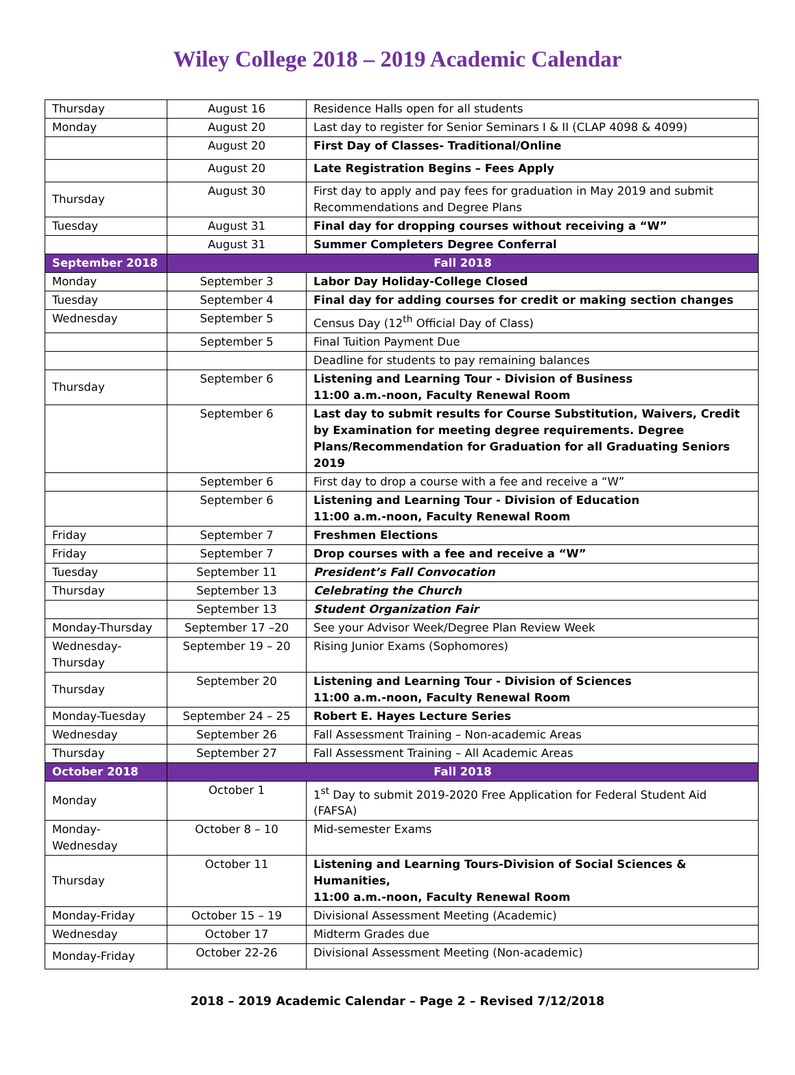Wiley College 2018 – 2019 Academic Calendar
| Thursday | August 16 | Residence Halls open for all students |
| Monday | August 20 | Last day to register for Senior Seminars I & II (CLAP 4098 & 4099) |
| | August 20 | First Day of Classes- Traditional/Online |
| | August 20 | Late Registration Begins – Fees Apply |
| Thursday | August 30 | First day to apply and pay fees for graduation in May 2019 and submit Recommendations and Degree Plans |
| Tuesday | August 31 | Final day for dropping courses without receiving a “W” |
| | August 31 | Summer Completers Degree Conferral |
| September 2018 | Fall 2018 | |
| Monday | September 3 | Labor Day Holiday-College Closed |
| Tuesday | September 4 | Final day for adding courses for credit or making section changes |
| Wednesday | September 5 | Census Day (12<sup>th</sup> Official Day of Class) |
| | September 5 | Final Tuition Payment Due |
| | | Deadline for students to pay remaining balances |
| Thursday | September 6 | Listening and Learning Tour - Division of Business 11:00 a.m.-noon, Faculty Renewal Room |
| | September 6 | Last day to submit results for Course Substitution, Waivers, Credit by Examination for meeting degree requirements. Degree Plans/Recommendation for Graduation for all Graduating Seniors 2019 |
| | September 6 | First day to drop a course with a fee and receive a “W” |
| | September 6 | Listening and Learning Tour - Division of Education 11:00 a.m.-noon, Faculty Renewal Room |
| Friday | September 7 | Freshmen Elections |
| Friday | September 7 | Drop courses with a fee and receive a “W” |
| Tuesday | September 11 | President’s Fall Convocation |
| Thursday | September 13 | Celebrating the Church |
| | September 13 | Student Organization Fair |
| Monday-Thursday | September 17 –20 | See your Advisor Week/Degree Plan Review Week |
| Wednesday- Thursday | September 19 – 20 | Rising Junior Exams (Sophomores) |
| Thursday | September 20 | Listening and Learning Tour - Division of Sciences 11:00 a.m.-noon, Faculty Renewal Room |
| Monday-Tuesday | September 24 – 25 | Robert E. Hayes Lecture Series |
| Wednesday | September 26 | Fall Assessment Training – Non-academic Areas |
| Thursday | September 27 | Fall Assessment Training – All Academic Areas |
| October 2018 | Fall 2018 | |
| Monday | October 1 | 1<sup>st</sup> Day to submit 2019-2020 Free Application for Federal Student Aid (FAFSA) |
| Monday- Wednesday | October 8 – 10 | Mid-semester Exams |
| Thursday | October 11 | Listening and Learning Tours-Division of Social Sciences & Humanities, 11:00 a.m.-noon, Faculty Renewal Room |
| Monday-Friday | October 15 – 19 | Divisional Assessment Meeting (Academic) |
| Wednesday | October 17 | Midterm Grades due |
| Monday-Friday | October 22-26 | Divisional Assessment Meeting (Non-academic) |
2018 – 2019 Academic Calendar – Page 2 – Revised 7/12/2018